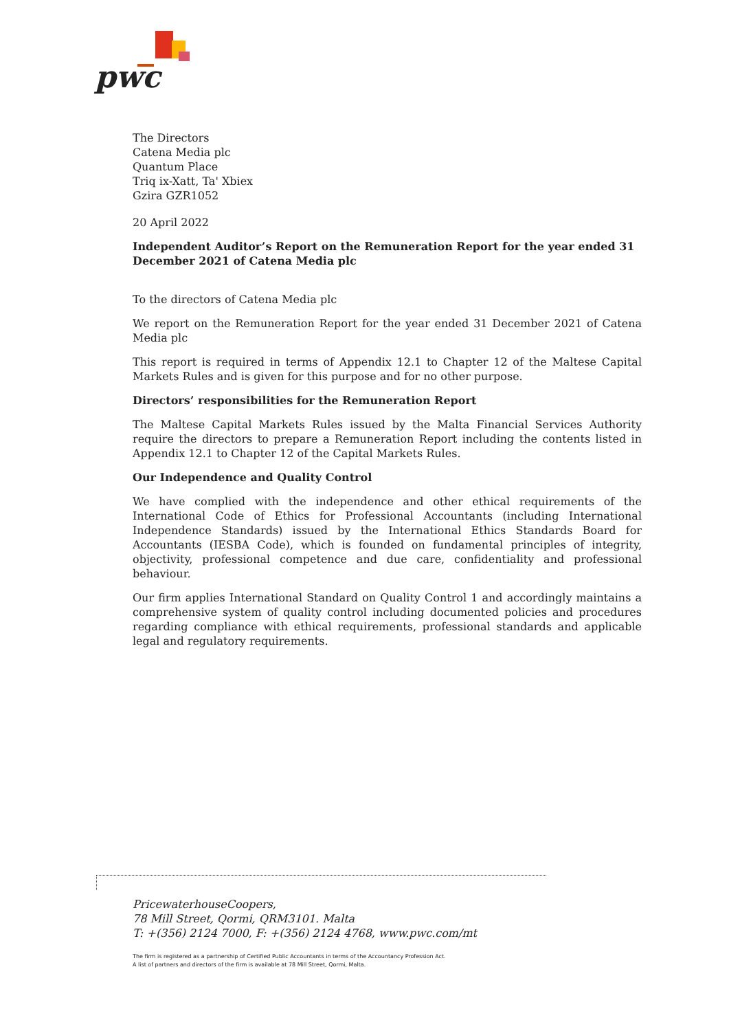pwc
The Directors
Catena Media plc
Quantum Place
Triq ix-Xatt, Ta' Xbiex
Gzira GZR1052
20 April 2022
Independent Auditor’s Report on the Remuneration Report for the year ended 31 December 2021 of Catena Media plc
To the directors of Catena Media plc
We report on the Remuneration Report for the year ended 31 December 2021 of Catena Media plc
This report is required in terms of Appendix 12.1 to Chapter 12 of the Maltese Capital Markets Rules and is given for this purpose and for no other purpose.
Directors’ responsibilities for the Remuneration Report
The Maltese Capital Markets Rules issued by the Malta Financial Services Authority require the directors to prepare a Remuneration Report including the contents listed in Appendix 12.1 to Chapter 12 of the Capital Markets Rules.
Our Independence and Quality Control
We have complied with the independence and other ethical requirements of the International Code of Ethics for Professional Accountants (including International Independence Standards) issued by the International Ethics Standards Board for Accountants (IESBA Code), which is founded on fundamental principles of integrity, objectivity, professional competence and due care, confidentiality and professional behaviour.
Our firm applies International Standard on Quality Control 1 and accordingly maintains a comprehensive system of quality control including documented policies and procedures regarding compliance with ethical requirements, professional standards and applicable legal and regulatory requirements.
PricewaterhouseCoopers,
78 Mill Street, Qormi, QRM3101. Malta
T: +(356) 2124 7000, F: +(356) 2124 4768, www.pwc.com/mt
The firm is registered as a partnership of Certified Public Accountants in terms of the Accountancy Profession Act.
A list of partners and directors of the firm is available at 78 Mill Street, Qormi, Malta.